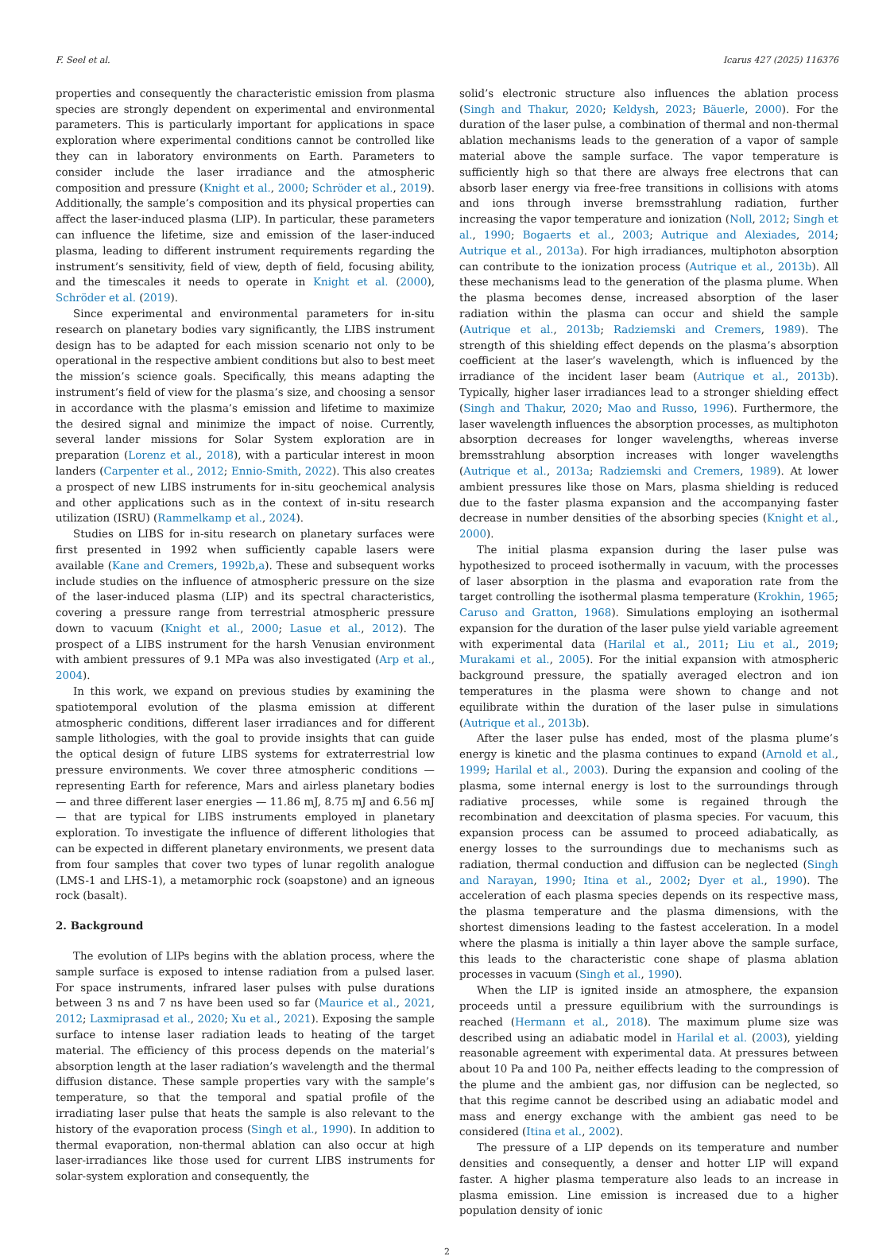F. Seel et al. Icarus 427 (2025) 116376
properties and consequently the characteristic emission from plasma species are strongly dependent on experimental and environmental parameters. This is particularly important for applications in space exploration where experimental conditions cannot be controlled like they can in laboratory environments on Earth. Parameters to consider include the laser irradiance and the atmospheric composition and pressure (Knight et al., 2000; Schröder et al., 2019). Additionally, the sample’s composition and its physical properties can affect the laser-induced plasma (LIP). In particular, these parameters can influence the lifetime, size and emission of the laser-induced plasma, leading to different instrument requirements regarding the instrument’s sensitivity, field of view, depth of field, focusing ability, and the timescales it needs to operate in Knight et al. (2000), Schröder et al. (2019).
Since experimental and environmental parameters for in-situ research on planetary bodies vary significantly, the LIBS instrument design has to be adapted for each mission scenario not only to be operational in the respective ambient conditions but also to best meet the mission’s science goals. Specifically, this means adapting the instrument’s field of view for the plasma’s size, and choosing a sensor in accordance with the plasma’s emission and lifetime to maximize the desired signal and minimize the impact of noise. Currently, several lander missions for Solar System exploration are in preparation (Lorenz et al., 2018), with a particular interest in moon landers (Carpenter et al., 2012; Ennio-Smith, 2022). This also creates a prospect of new LIBS instruments for in-situ geochemical analysis and other applications such as in the context of in-situ research utilization (ISRU) (Rammelkamp et al., 2024).
Studies on LIBS for in-situ research on planetary surfaces were first presented in 1992 when sufficiently capable lasers were available (Kane and Cremers, 1992b,a). These and subsequent works include studies on the influence of atmospheric pressure on the size of the laser-induced plasma (LIP) and its spectral characteristics, covering a pressure range from terrestrial atmospheric pressure down to vacuum (Knight et al., 2000; Lasue et al., 2012). The prospect of a LIBS instrument for the harsh Venusian environment with ambient pressures of 9.1 MPa was also investigated (Arp et al., 2004).
In this work, we expand on previous studies by examining the spatiotemporal evolution of the plasma emission at different atmospheric conditions, different laser irradiances and for different sample lithologies, with the goal to provide insights that can guide the optical design of future LIBS systems for extraterrestrial low pressure environments. We cover three atmospheric conditions — representing Earth for reference, Mars and airless planetary bodies — and three different laser energies — 11.86 mJ, 8.75 mJ and 6.56 mJ — that are typical for LIBS instruments employed in planetary exploration. To investigate the influence of different lithologies that can be expected in different planetary environments, we present data from four samples that cover two types of lunar regolith analogue (LMS-1 and LHS-1), a metamorphic rock (soapstone) and an igneous rock (basalt).
2. Background
The evolution of LIPs begins with the ablation process, where the sample surface is exposed to intense radiation from a pulsed laser. For space instruments, infrared laser pulses with pulse durations between 3 ns and 7 ns have been used so far (Maurice et al., 2021, 2012; Laxmiprasad et al., 2020; Xu et al., 2021). Exposing the sample surface to intense laser radiation leads to heating of the target material. The efficiency of this process depends on the material’s absorption length at the laser radiation’s wavelength and the thermal diffusion distance. These sample properties vary with the sample’s temperature, so that the temporal and spatial profile of the irradiating laser pulse that heats the sample is also relevant to the history of the evaporation process (Singh et al., 1990). In addition to thermal evaporation, non-thermal ablation can also occur at high laser-irradiances like those used for current LIBS instruments for solar-system exploration and consequently, the
solid’s electronic structure also influences the ablation process (Singh and Thakur, 2020; Keldysh, 2023; Bäuerle, 2000). For the duration of the laser pulse, a combination of thermal and non-thermal ablation mechanisms leads to the generation of a vapor of sample material above the sample surface. The vapor temperature is sufficiently high so that there are always free electrons that can absorb laser energy via free-free transitions in collisions with atoms and ions through inverse bremsstrahlung radiation, further increasing the vapor temperature and ionization (Noll, 2012; Singh et al., 1990; Bogaerts et al., 2003; Autrique and Alexiades, 2014; Autrique et al., 2013a). For high irradiances, multiphoton absorption can contribute to the ionization process (Autrique et al., 2013b). All these mechanisms lead to the generation of the plasma plume. When the plasma becomes dense, increased absorption of the laser radiation within the plasma can occur and shield the sample (Autrique et al., 2013b; Radziemski and Cremers, 1989). The strength of this shielding effect depends on the plasma’s absorption coefficient at the laser’s wavelength, which is influenced by the irradiance of the incident laser beam (Autrique et al., 2013b). Typically, higher laser irradiances lead to a stronger shielding effect (Singh and Thakur, 2020; Mao and Russo, 1996). Furthermore, the laser wavelength influences the absorption processes, as multiphoton absorption decreases for longer wavelengths, whereas inverse bremsstrahlung absorption increases with longer wavelengths (Autrique et al., 2013a; Radziemski and Cremers, 1989). At lower ambient pressures like those on Mars, plasma shielding is reduced due to the faster plasma expansion and the accompanying faster decrease in number densities of the absorbing species (Knight et al., 2000).
The initial plasma expansion during the laser pulse was hypothesized to proceed isothermally in vacuum, with the processes of laser absorption in the plasma and evaporation rate from the target controlling the isothermal plasma temperature (Krokhin, 1965; Caruso and Gratton, 1968). Simulations employing an isothermal expansion for the duration of the laser pulse yield variable agreement with experimental data (Harilal et al., 2011; Liu et al., 2019; Murakami et al., 2005). For the initial expansion with atmospheric background pressure, the spatially averaged electron and ion temperatures in the plasma were shown to change and not equilibrate within the duration of the laser pulse in simulations (Autrique et al., 2013b).
After the laser pulse has ended, most of the plasma plume’s energy is kinetic and the plasma continues to expand (Arnold et al., 1999; Harilal et al., 2003). During the expansion and cooling of the plasma, some internal energy is lost to the surroundings through radiative processes, while some is regained through the recombination and deexcitation of plasma species. For vacuum, this expansion process can be assumed to proceed adiabatically, as energy losses to the surroundings due to mechanisms such as radiation, thermal conduction and diffusion can be neglected (Singh and Narayan, 1990; Itina et al., 2002; Dyer et al., 1990). The acceleration of each plasma species depends on its respective mass, the plasma temperature and the plasma dimensions, with the shortest dimensions leading to the fastest acceleration. In a model where the plasma is initially a thin layer above the sample surface, this leads to the characteristic cone shape of plasma ablation processes in vacuum (Singh et al., 1990).
When the LIP is ignited inside an atmosphere, the expansion proceeds until a pressure equilibrium with the surroundings is reached (Hermann et al., 2018). The maximum plume size was described using an adiabatic model in Harilal et al. (2003), yielding reasonable agreement with experimental data. At pressures between about 10 Pa and 100 Pa, neither effects leading to the compression of the plume and the ambient gas, nor diffusion can be neglected, so that this regime cannot be described using an adiabatic model and mass and energy exchange with the ambient gas need to be considered (Itina et al., 2002).
The pressure of a LIP depends on its temperature and number densities and consequently, a denser and hotter LIP will expand faster. A higher plasma temperature also leads to an increase in plasma emission. Line emission is increased due to a higher population density of ionic
2